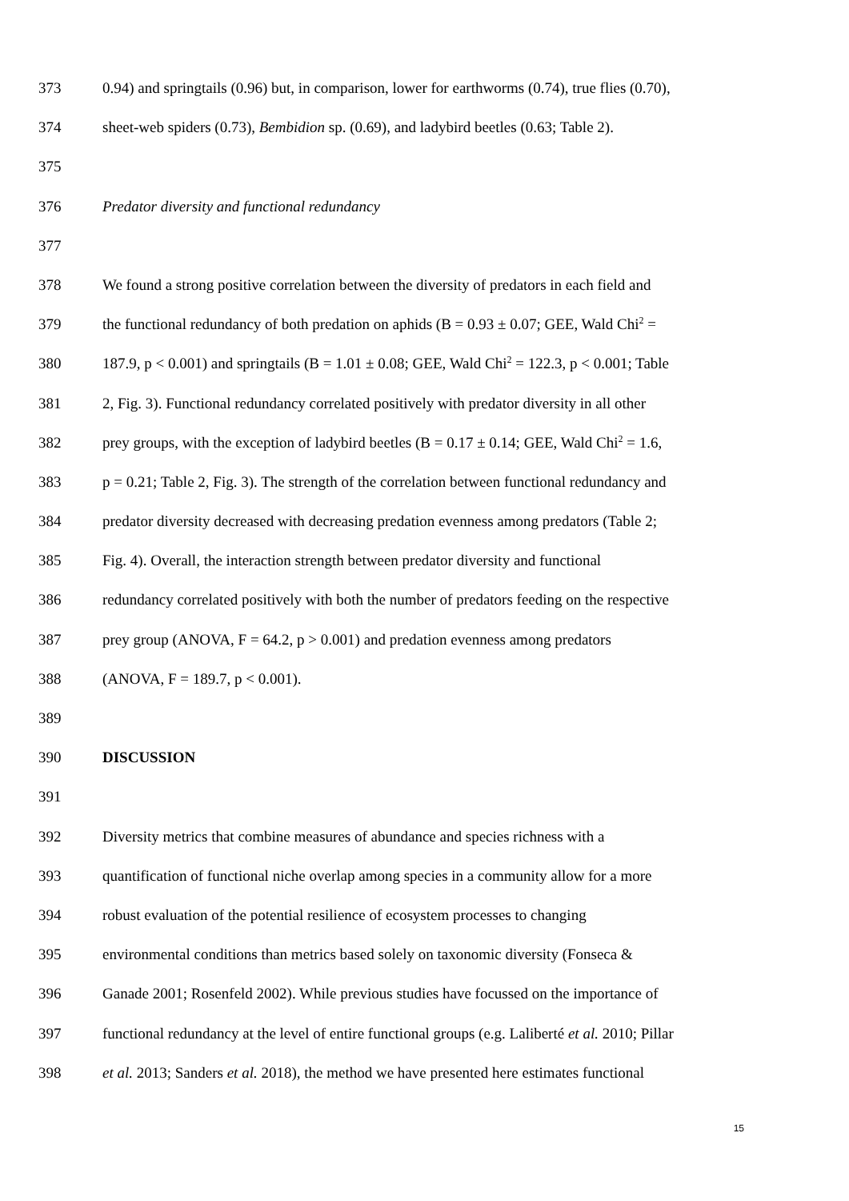373 0.94) and springtails (0.96) but, in comparison, lower for earthworms (0.74), true flies (0.70),
374 sheet-web spiders (0.73), Bembidion sp. (0.69), and ladybird beetles (0.63; Table 2).
375
376 Predator diversity and functional redundancy
377
378 We found a strong positive correlation between the diversity of predators in each field and
379 the functional redundancy of both predation on aphids (B = 0.93 ± 0.07; GEE, Wald Chi<sup>2</sup> =
380 187.9, p < 0.001) and springtails (B = 1.01 ± 0.08; GEE, Wald Chi<sup>2</sup> = 122.3, p < 0.001; Table
381 2, Fig. 3). Functional redundancy correlated positively with predator diversity in all other
382 prey groups, with the exception of ladybird beetles (B = 0.17 ± 0.14; GEE, Wald Chi<sup>2</sup> = 1.6,
383 p = 0.21; Table 2, Fig. 3). The strength of the correlation between functional redundancy and
384 predator diversity decreased with decreasing predation evenness among predators (Table 2;
385 Fig. 4). Overall, the interaction strength between predator diversity and functional
386 redundancy correlated positively with both the number of predators feeding on the respective
387 prey group (ANOVA, F = 64.2, p > 0.001) and predation evenness among predators
388 (ANOVA, F = 189.7, p < 0.001).
389
390 DISCUSSION
391
392 Diversity metrics that combine measures of abundance and species richness with a
393 quantification of functional niche overlap among species in a community allow for a more
394 robust evaluation of the potential resilience of ecosystem processes to changing
395 environmental conditions than metrics based solely on taxonomic diversity (Fonseca &
396 Ganade 2001; Rosenfeld 2002). While previous studies have focussed on the importance of
397 functional redundancy at the level of entire functional groups (e.g. Laliberté et al. 2010; Pillar
398 et al. 2013; Sanders et al. 2018), the method we have presented here estimates functional
15